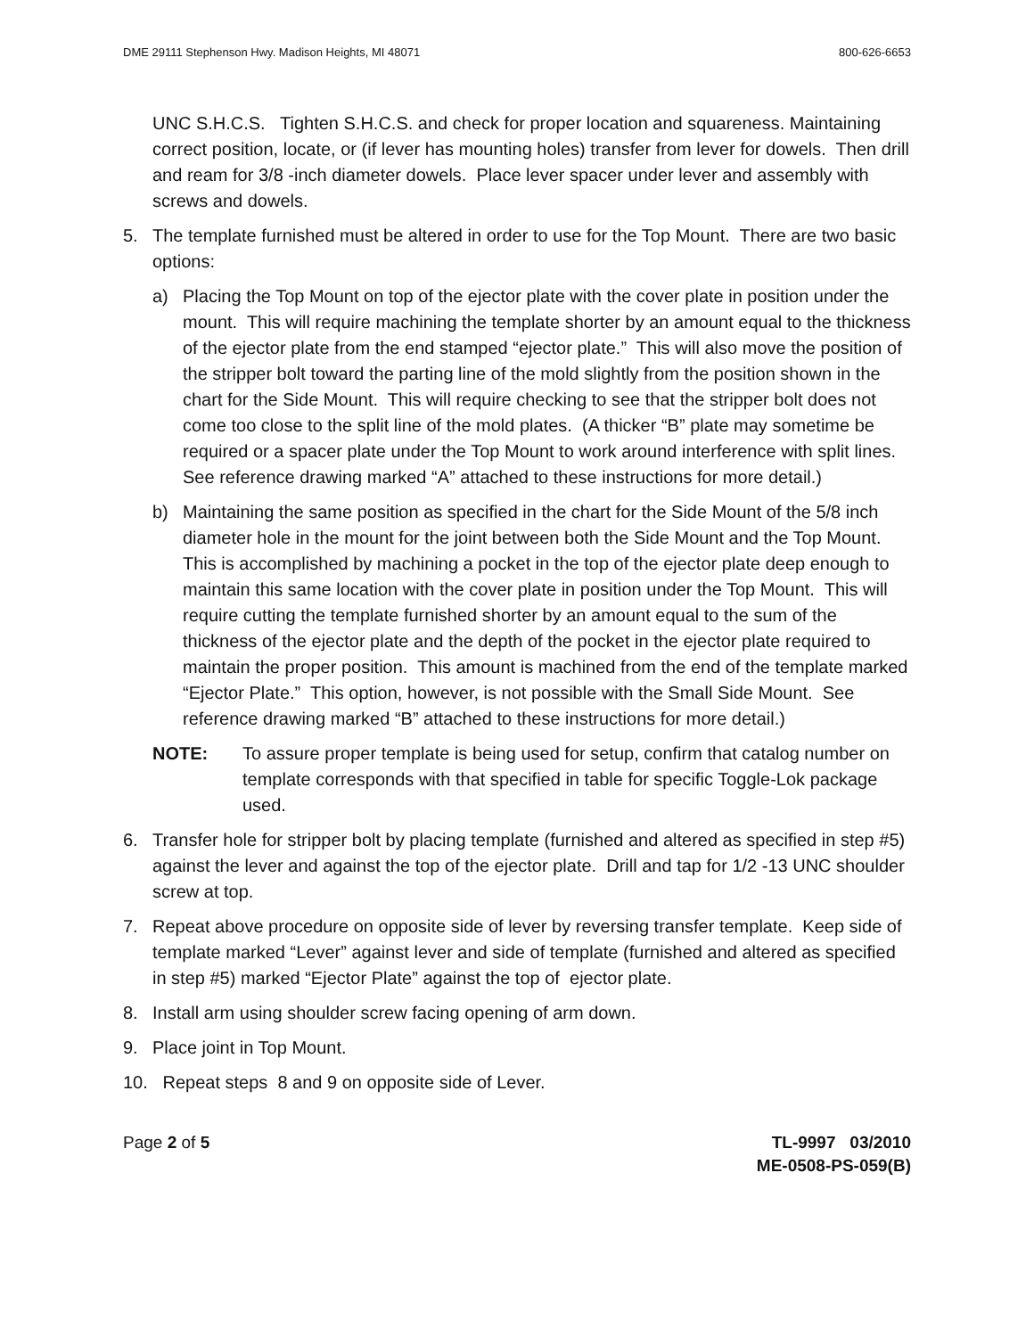DME 29111 Stephenson Hwy. Madison Heights, MI 48071 800-626-6653
UNC S.H.C.S. Tighten S.H.C.S. and check for proper location and squareness. Maintaining correct position, locate, or (if lever has mounting holes) transfer from lever for dowels. Then drill and ream for 3/8 -inch diameter dowels. Place lever spacer under lever and assembly with screws and dowels.
5. The template furnished must be altered in order to use for the Top Mount. There are two basic options:
a) Placing the Top Mount on top of the ejector plate with the cover plate in position under the mount. This will require machining the template shorter by an amount equal to the thickness of the ejector plate from the end stamped “ejector plate.” This will also move the position of the stripper bolt toward the parting line of the mold slightly from the position shown in the chart for the Side Mount. This will require checking to see that the stripper bolt does not come too close to the split line of the mold plates. (A thicker “B” plate may sometime be required or a spacer plate under the Top Mount to work around interference with split lines. See reference drawing marked “A” attached to these instructions for more detail.)
b) Maintaining the same position as specified in the chart for the Side Mount of the 5/8 inch diameter hole in the mount for the joint between both the Side Mount and the Top Mount. This is accomplished by machining a pocket in the top of the ejector plate deep enough to maintain this same location with the cover plate in position under the Top Mount. This will require cutting the template furnished shorter by an amount equal to the sum of the thickness of the ejector plate and the depth of the pocket in the ejector plate required to maintain the proper position. This amount is machined from the end of the template marked “Ejector Plate.” This option, however, is not possible with the Small Side Mount. See reference drawing marked “B” attached to these instructions for more detail.)
NOTE: To assure proper template is being used for setup, confirm that catalog number on template corresponds with that specified in table for specific Toggle-Lok package used.
6. Transfer hole for stripper bolt by placing template (furnished and altered as specified in step #5) against the lever and against the top of the ejector plate. Drill and tap for 1/2 -13 UNC shoulder screw at top.
7. Repeat above procedure on opposite side of lever by reversing transfer template. Keep side of template marked “Lever” against lever and side of template (furnished and altered as specified in step #5) marked “Ejector Plate” against the top of ejector plate.
8. Install arm using shoulder screw facing opening of arm down.
9. Place joint in Top Mount.
10. Repeat steps 8 and 9 on opposite side of Lever.
Page 2 of 5 TL-9997 03/2010
ME-0508-PS-059(B)